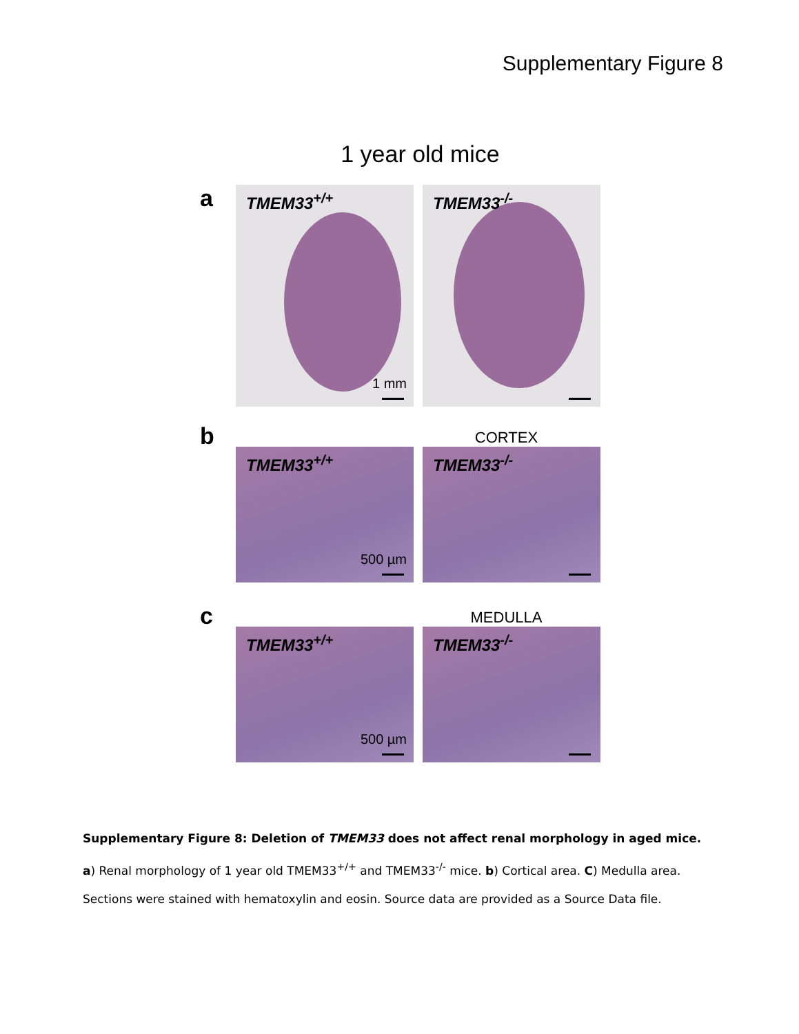Supplementary Figure 8
1 year old mice
a
TMEM33<sup>+/+</sup>
1 mm
TMEM33<sup>-/-</sup>
CORTEX
b
TMEM33<sup>+/+</sup>
500 µm
TMEM33<sup>-/-</sup>
MEDULLA
c
TMEM33<sup>+/+</sup>
500 µm
TMEM33<sup>-/-</sup>
Supplementary Figure 8: Deletion of TMEM33 does not affect renal morphology in aged mice. a) Renal morphology of 1 year old TMEM33<sup>+/+</sup> and TMEM33<sup>-/-</sup> mice. b) Cortical area. C) Medulla area. Sections were stained with hematoxylin and eosin. Source data are provided as a Source Data file.